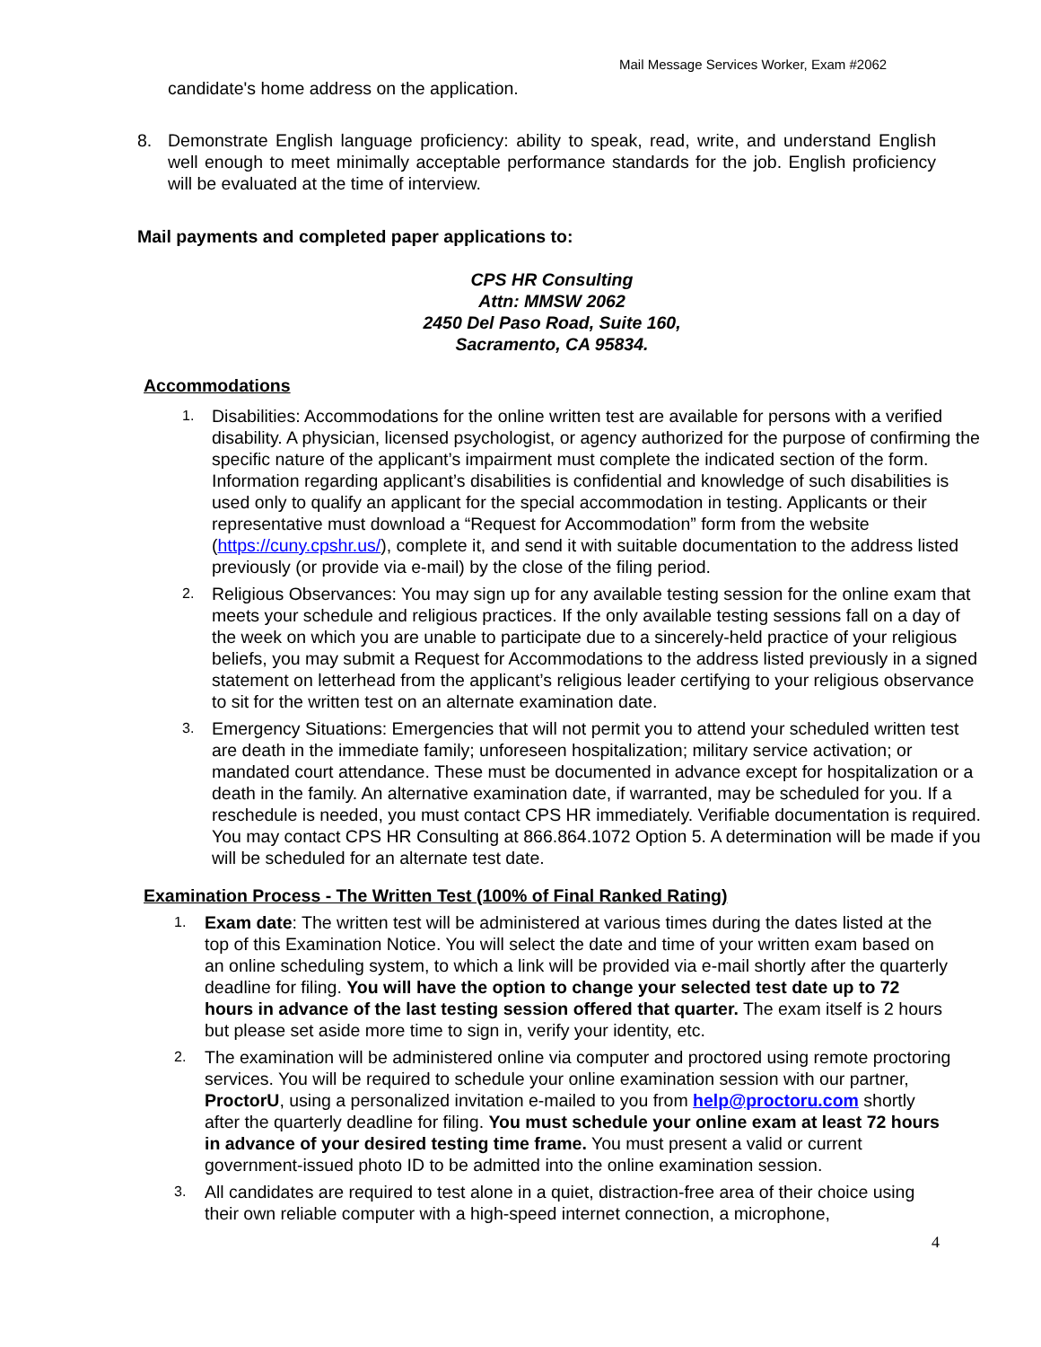Mail Message Services Worker, Exam #2062
candidate's home address on the application.
8. Demonstrate English language proficiency: ability to speak, read, write, and understand English well enough to meet minimally acceptable performance standards for the job. English proficiency will be evaluated at the time of interview.
Mail payments and completed paper applications to:
CPS HR Consulting
Attn: MMSW 2062
2450 Del Paso Road, Suite 160,
Sacramento, CA 95834.
Accommodations
1.
Disabilities: Accommodations for the online written test are available for persons with a verified disability. A physician, licensed psychologist, or agency authorized for the purpose of confirming the specific nature of the applicant’s impairment must complete the indicated section of the form. Information regarding applicant’s disabilities is confidential and knowledge of such disabilities is used only to qualify an applicant for the special accommodation in testing. Applicants or their representative must download a “Request for Accommodation” form from the website (https://cuny.cpshr.us/), complete it, and send it with suitable documentation to the address listed previously (or provide via e-mail) by the close of the filing period.
2.
Religious Observances: You may sign up for any available testing session for the online exam that meets your schedule and religious practices. If the only available testing sessions fall on a day of the week on which you are unable to participate due to a sincerely-held practice of your religious beliefs, you may submit a Request for Accommodations to the address listed previously in a signed statement on letterhead from the applicant’s religious leader certifying to your religious observance to sit for the written test on an alternate examination date.
3.
Emergency Situations: Emergencies that will not permit you to attend your scheduled written test are death in the immediate family; unforeseen hospitalization; military service activation; or mandated court attendance. These must be documented in advance except for hospitalization or a death in the family. An alternative examination date, if warranted, may be scheduled for you. If a reschedule is needed, you must contact CPS HR immediately. Verifiable documentation is required. You may contact CPS HR Consulting at 866.864.1072 Option 5. A determination will be made if you will be scheduled for an alternate test date.
Examination Process - The Written Test (100% of Final Ranked Rating)
1.
Exam date: The written test will be administered at various times during the dates listed at the top of this Examination Notice. You will select the date and time of your written exam based on an online scheduling system, to which a link will be provided via e-mail shortly after the quarterly deadline for filing. You will have the option to change your selected test date up to 72 hours in advance of the last testing session offered that quarter. The exam itself is 2 hours but please set aside more time to sign in, verify your identity, etc.
2.
The examination will be administered online via computer and proctored using remote proctoring services. You will be required to schedule your online examination session with our partner, ProctorU, using a personalized invitation e-mailed to you from help@proctoru.com shortly after the quarterly deadline for filing. You must schedule your online exam at least 72 hours in advance of your desired testing time frame. You must present a valid or current government-issued photo ID to be admitted into the online examination session.
3.
All candidates are required to test alone in a quiet, distraction-free area of their choice using their own reliable computer with a high-speed internet connection, a microphone,
4